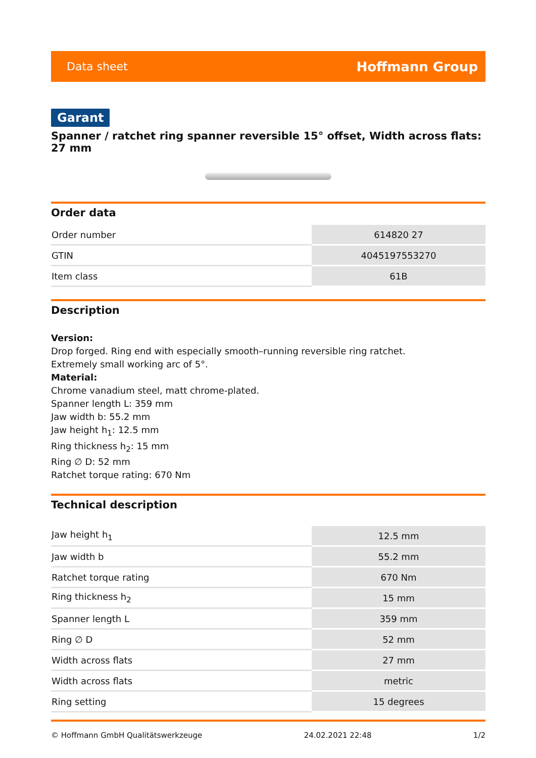Data sheet Hoffmann Group
Garant
Spanner / ratchet ring spanner reversible 15° offset, Width across flats: 27 mm
Order data
| Order number | 614820 27 |
| GTIN | 4045197553270 |
| Item class | 61B |
Description
Version:
Drop forged. Ring end with especially smooth–running reversible ring ratchet.
Extremely small working arc of 5°.
Material:
Chrome vanadium steel, matt chrome-plated.
Spanner length L: 359 mm
Jaw width b: 55.2 mm
Jaw height h<sub>1</sub>: 12.5 mm
Ring thickness h<sub>2</sub>: 15 mm
Ring ∅ D: 52 mm
Ratchet torque rating: 670 Nm
Technical description
| Jaw height h<sub>1</sub> | 12.5 mm |
| Jaw width b | 55.2 mm |
| Ratchet torque rating | 670 Nm |
| Ring thickness h<sub>2</sub> | 15 mm |
| Spanner length L | 359 mm |
| Ring ∅ D | 52 mm |
| Width across flats | 27 mm |
| Width across flats | metric |
| Ring setting | 15 degrees |
© Hoffmann GmbH Qualitätswerkzeuge 24.02.2021 22:48 1/2